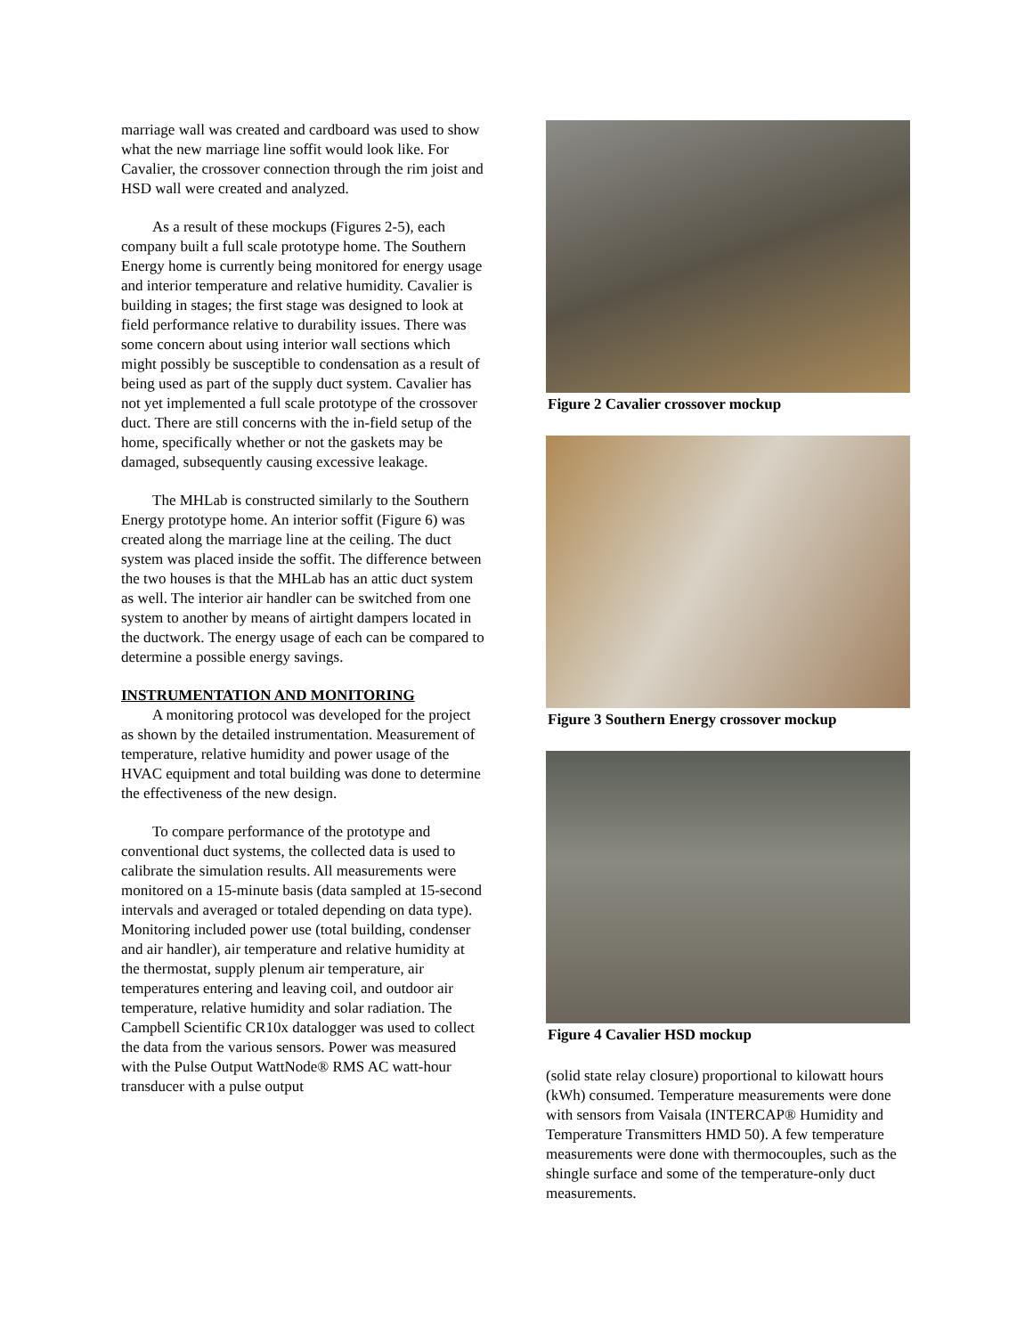marriage wall was created and cardboard was used to show what the new marriage line soffit would look like. For Cavalier, the crossover connection through the rim joist and HSD wall were created and analyzed.
As a result of these mockups (Figures 2-5), each company built a full scale prototype home. The Southern Energy home is currently being monitored for energy usage and interior temperature and relative humidity. Cavalier is building in stages; the first stage was designed to look at field performance relative to durability issues. There was some concern about using interior wall sections which might possibly be susceptible to condensation as a result of being used as part of the supply duct system. Cavalier has not yet implemented a full scale prototype of the crossover duct. There are still concerns with the in-field setup of the home, specifically whether or not the gaskets may be damaged, subsequently causing excessive leakage.
The MHLab is constructed similarly to the Southern Energy prototype home. An interior soffit (Figure 6) was created along the marriage line at the ceiling. The duct system was placed inside the soffit. The difference between the two houses is that the MHLab has an attic duct system as well. The interior air handler can be switched from one system to another by means of airtight dampers located in the ductwork. The energy usage of each can be compared to determine a possible energy savings.
INSTRUMENTATION AND MONITORING
A monitoring protocol was developed for the project as shown by the detailed instrumentation. Measurement of temperature, relative humidity and power usage of the HVAC equipment and total building was done to determine the effectiveness of the new design.
To compare performance of the prototype and conventional duct systems, the collected data is used to calibrate the simulation results. All measurements were monitored on a 15-minute basis (data sampled at 15-second intervals and averaged or totaled depending on data type). Monitoring included power use (total building, condenser and air handler), air temperature and relative humidity at the thermostat, supply plenum air temperature, air temperatures entering and leaving coil, and outdoor air temperature, relative humidity and solar radiation. The Campbell Scientific CR10x datalogger was used to collect the data from the various sensors. Power was measured with the Pulse Output WattNode® RMS AC watt-hour transducer with a pulse output
Figure 2 Cavalier crossover mockup
Figure 3 Southern Energy crossover mockup
Figure 4 Cavalier HSD mockup
(solid state relay closure) proportional to kilowatt hours (kWh) consumed. Temperature measurements were done with sensors from Vaisala (INTERCAP® Humidity and Temperature Transmitters HMD 50). A few temperature measurements were done with thermocouples, such as the shingle surface and some of the temperature-only duct measurements.